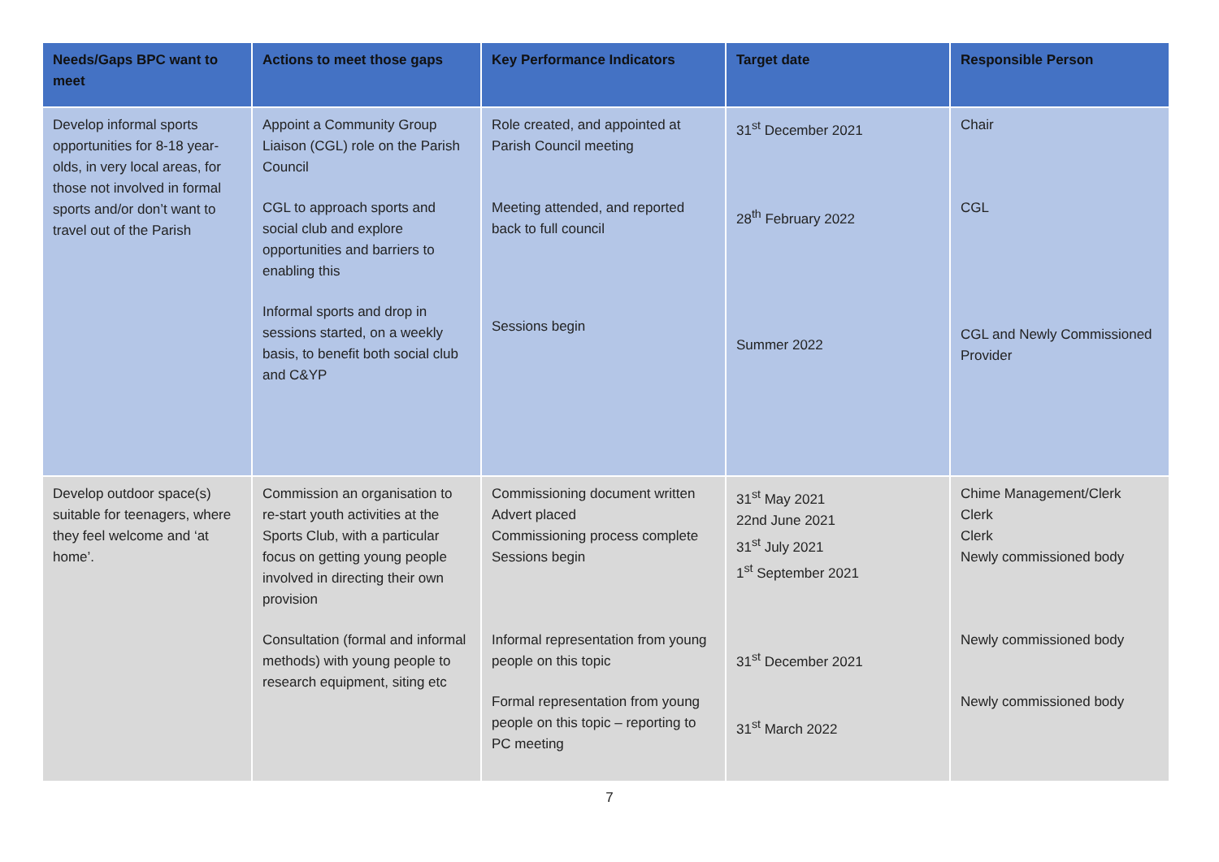| Needs/Gaps BPC want to meet | Actions to meet those gaps | Key Performance Indicators | Target date | Responsible Person |
| --- | --- | --- | --- | --- |
| Develop informal sports opportunities for 8-18 year-olds, in very local areas, for those not involved in formal sports and/or don’t want to travel out of the Parish | Appoint a Community Group Liaison (CGL) role on the Parish Council CGL to approach sports and social club and explore opportunities and barriers to enabling this Informal sports and drop in sessions started, on a weekly basis, to benefit both social club and C&YP | Role created, and appointed at Parish Council meeting Meeting attended, and reported back to full council Sessions begin | 31<sup>st</sup> December 2021 28<sup>th</sup> February 2022 Summer 2022 | Chair CGL CGL and Newly Commissioned Provider |
| Develop outdoor space(s) suitable for teenagers, where they feel welcome and ‘at home’. | Commission an organisation to re-start youth activities at the Sports Club, with a particular focus on getting young people involved in directing their own provision Consultation (formal and informal methods) with young people to research equipment, siting etc | Commissioning document written Advert placed Commissioning process complete Sessions begin Informal representation from young people on this topic Formal representation from young people on this topic – reporting to PC meeting | 31<sup>st</sup> May 2021 22nd June 2021 31<sup>st</sup> July 2021 1<sup>st</sup> September 2021 31<sup>st</sup> December 2021 31<sup>st</sup> March 2022 | Chime Management/Clerk Clerk Clerk Newly commissioned body Newly commissioned body Newly commissioned body |
7